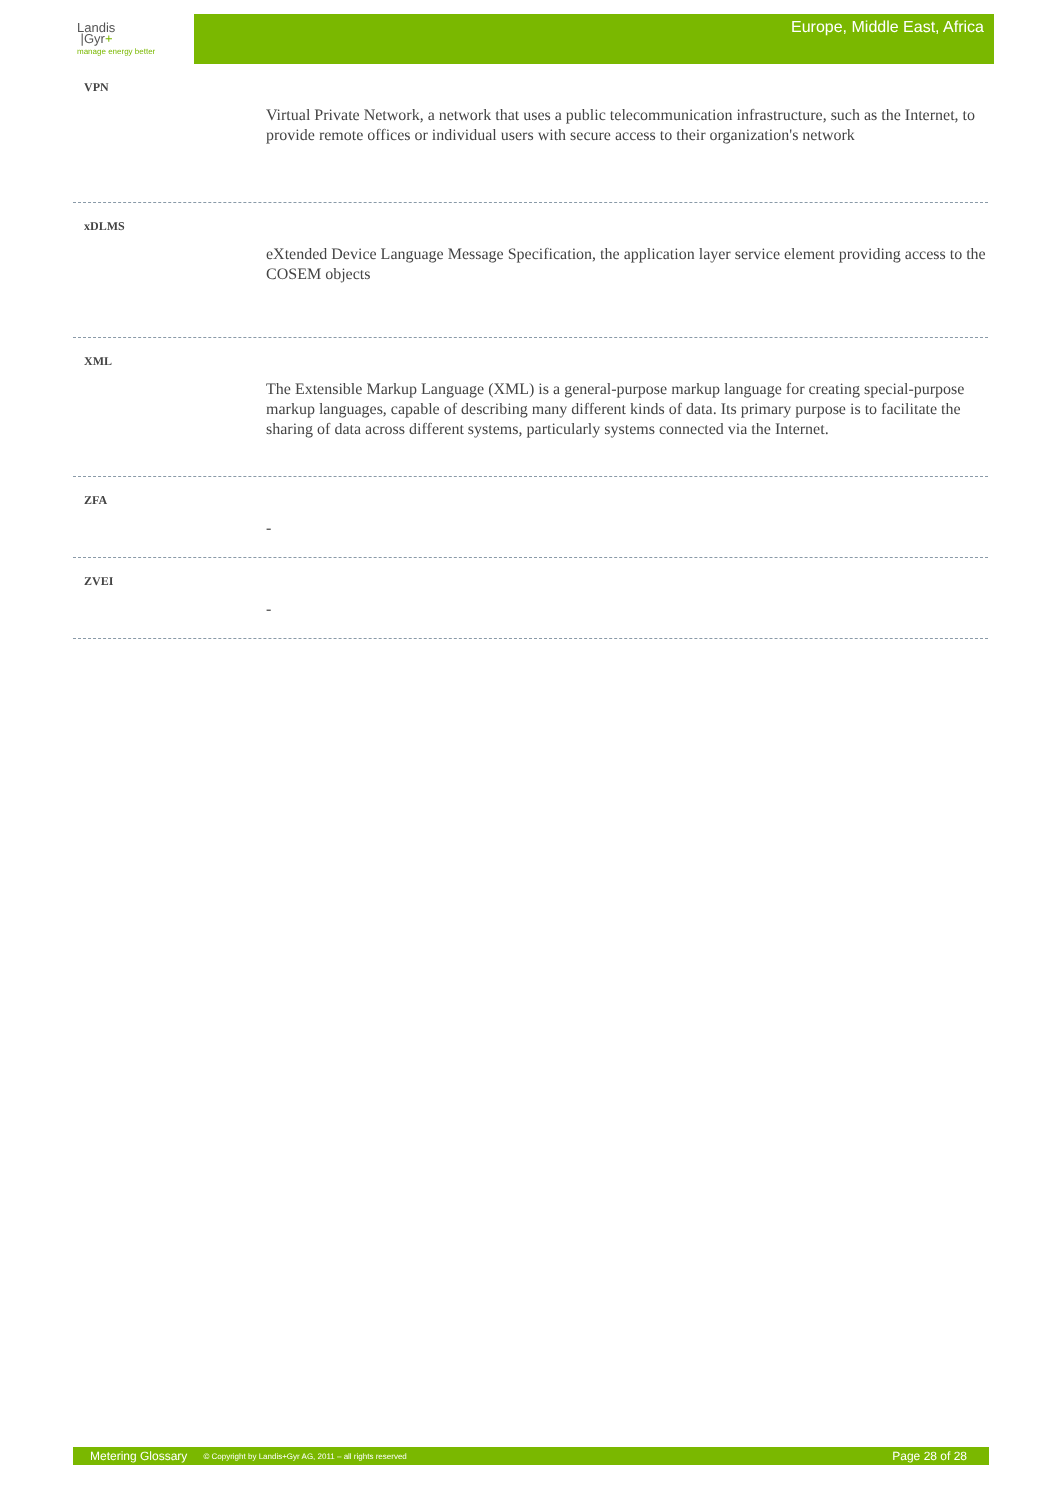Landis
|Gyr+
manage energy better
Europe, Middle East, Africa
VPN
Virtual Private Network, a network that uses a public telecommunication infrastructure, such as the Internet, to provide remote offices or individual users with secure access to their organization's network
xDLMS
eXtended Device Language Message Specification, the application layer service element providing access to the COSEM objects
XML
The Extensible Markup Language (XML) is a general-purpose markup language for creating special-purpose markup languages, capable of describing many different kinds of data. Its primary purpose is to facilitate the sharing of data across different systems, particularly systems connected via the Internet.
ZFA
-
ZVEI
-
Metering Glossary © Copyright by Landis+Gyr AG, 2011 – all rights reserved Page 28 of 28